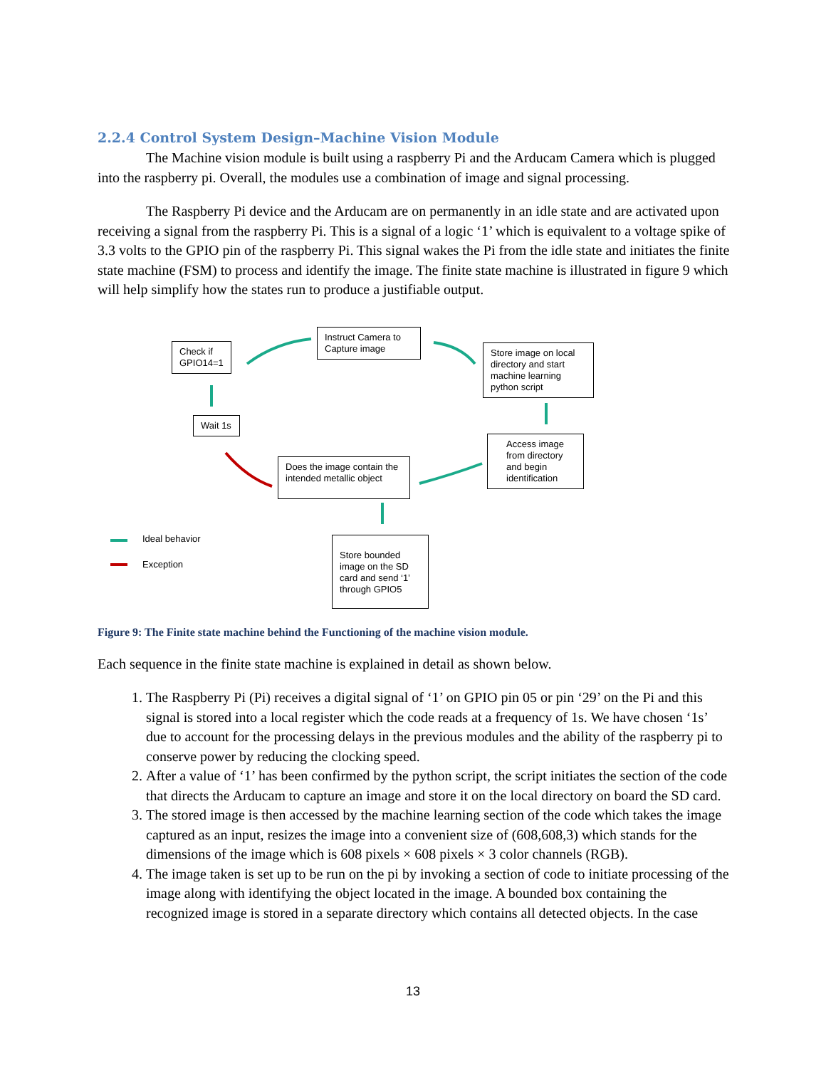2.2.4 Control System Design–Machine Vision Module
The Machine vision module is built using a raspberry Pi and the Arducam Camera which is plugged into the raspberry pi. Overall, the modules use a combination of image and signal processing.
The Raspberry Pi device and the Arducam are on permanently in an idle state and are activated upon receiving a signal from the raspberry Pi. This is a signal of a logic ‘1’ which is equivalent to a voltage spike of 3.3 volts to the GPIO pin of the raspberry Pi. This signal wakes the Pi from the idle state and initiates the finite state machine (FSM) to process and identify the image. The finite state machine is illustrated in figure 9 which will help simplify how the states run to produce a justifiable output.
Check if
GPIO14=1
Instruct Camera to
Capture image
Store image on local directory and start machine learning python script
Wait 1s
Access image from directory and begin identification
Does the image contain the intended metallic object
Store bounded image on the SD card and send ‘1’ through GPIO5
Ideal behavior
Exception
Figure 9: The Finite state machine behind the Functioning of the machine vision module.
Each sequence in the finite state machine is explained in detail as shown below.
1. The Raspberry Pi (Pi) receives a digital signal of ‘1’ on GPIO pin 05 or pin ‘29’ on the Pi and this signal is stored into a local register which the code reads at a frequency of 1s. We have chosen ‘1s’ due to account for the processing delays in the previous modules and the ability of the raspberry pi to conserve power by reducing the clocking speed.
2. After a value of ‘1’ has been confirmed by the python script, the script initiates the section of the code that directs the Arducam to capture an image and store it on the local directory on board the SD card.
3. The stored image is then accessed by the machine learning section of the code which takes the image captured as an input, resizes the image into a convenient size of (608,608,3) which stands for the dimensions of the image which is 608 pixels × 608 pixels × 3 color channels (RGB).
4. The image taken is set up to be run on the pi by invoking a section of code to initiate processing of the image along with identifying the object located in the image. A bounded box containing the recognized image is stored in a separate directory which contains all detected objects. In the case
13